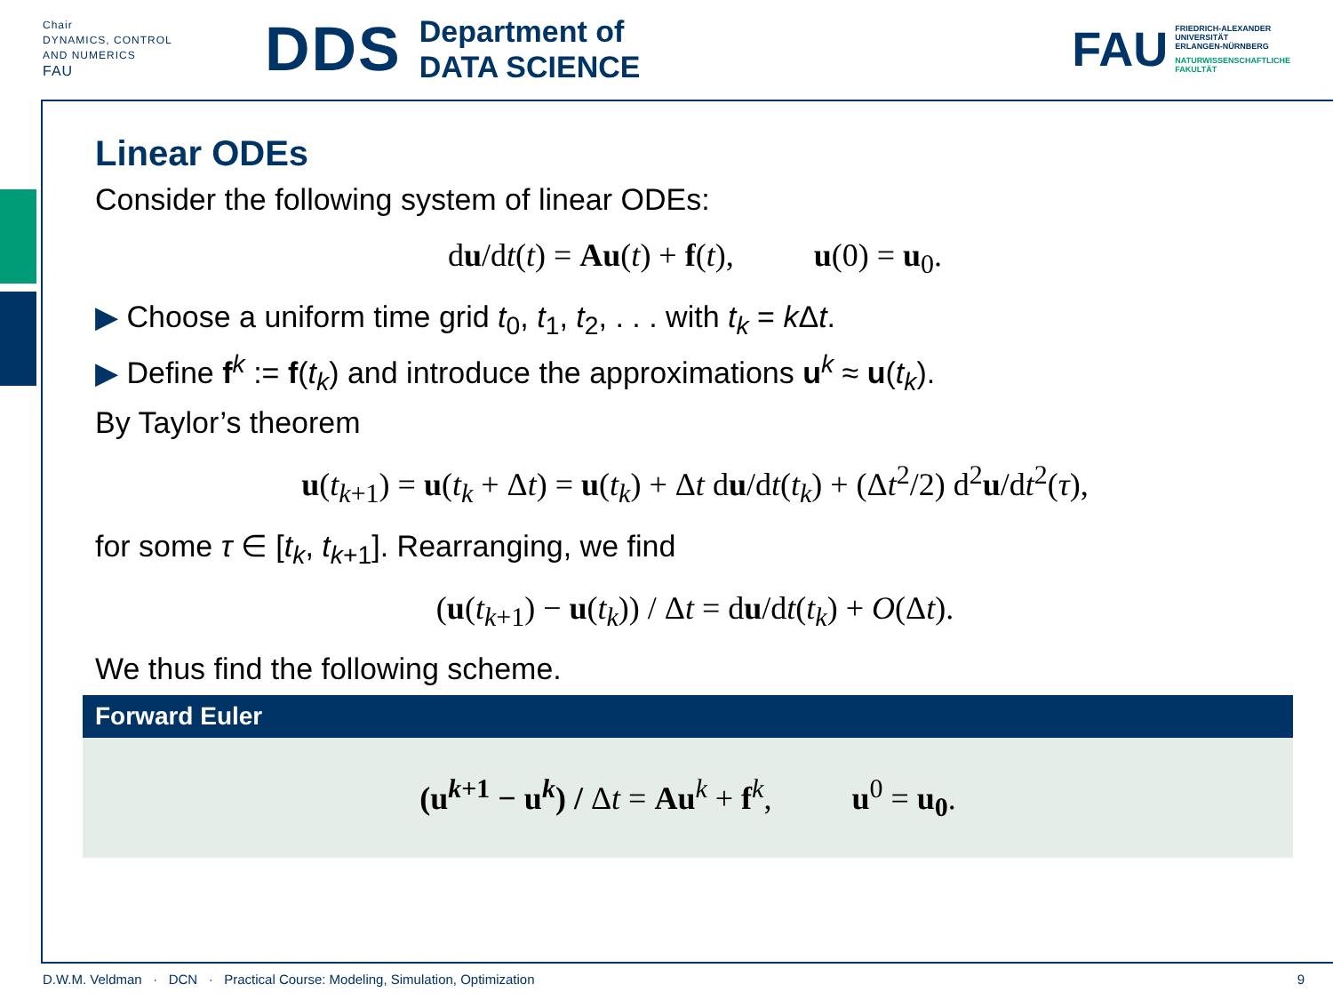Chair
DYNAMICS, CONTROL
AND NUMERICS
FAU
DDS Department of
DATA SCIENCE
FAU
FRIEDRICH-ALEXANDER
UNIVERSITÄT
ERLANGEN-NÜRNBERG
NATURWISSENSCHAFTLICHE
FAKULTÄT
Linear ODEs
Consider the following system of linear ODEs:
du/dt(t) = Au(t) + f(t), u(0) = u<sub>0</sub>.
▶ Choose a uniform time grid t<sub>0</sub>, t<sub>1</sub>, t<sub>2</sub>, . . . with t<sub>k</sub> = k Δt.
▶ Define f<sup>k</sup> := f(t<sub>k</sub>) and introduce the approximations u<sup>k</sup> ≈ u(t<sub>k</sub>).
By Taylor’s theorem
u(t<sub>k+1</sub>) = u(t<sub>k</sub> + Δt) = u(t<sub>k</sub>) + Δt du/dt(t<sub>k</sub>) + (Δt<sup>2</sup>/2) d<sup>2</sup>u/dt<sup>2</sup>(τ),
for some τ ∈ [t<sub>k</sub>, t<sub>k+1</sub>]. Rearranging, we find
(u(t<sub>k+1</sub>) − u(t<sub>k</sub>)) / Δt = du/dt(t<sub>k</sub>) + O(Δt).
We thus find the following scheme.
Forward Euler
(u<sup>k+1</sup> − u<sup>k</sup>) / Δt = Au<sup>k</sup> + f<sup>k</sup>, u<sup>0</sup> = u<sub>0</sub>.
D.W.M. Veldman · DCN · Practical Course: Modeling, Simulation, Optimization 9